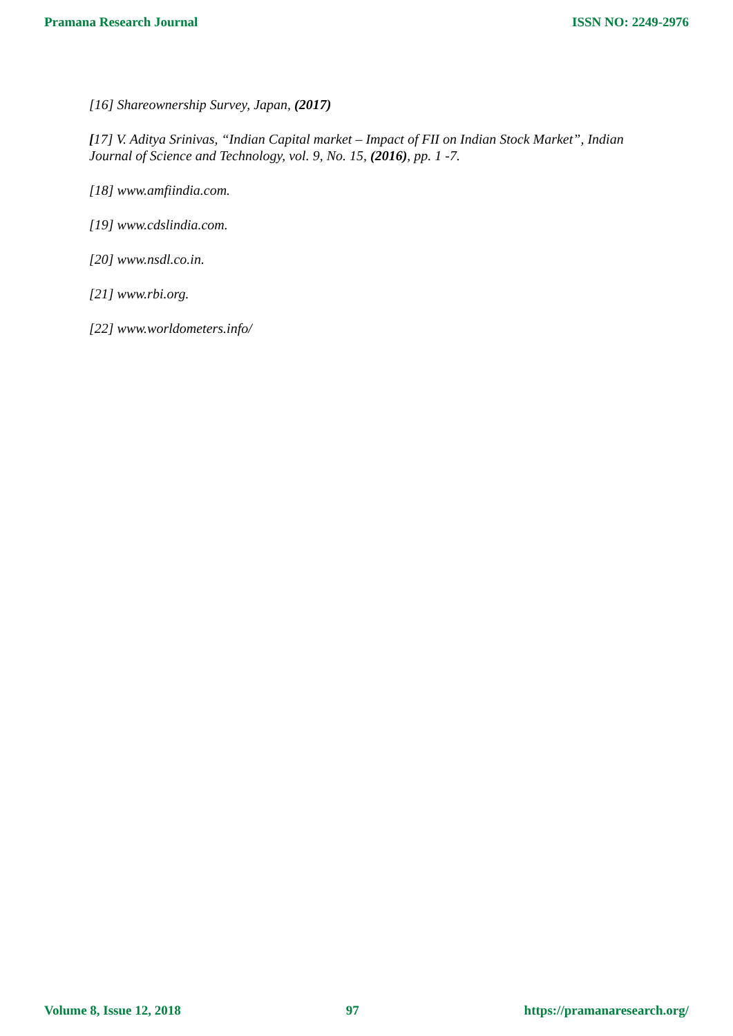Pramana Research Journal ISSN NO: 2249-2976
[16] Shareownership Survey, Japan, (2017)
[17] V. Aditya Srinivas, “Indian Capital market – Impact of FII on Indian Stock Market”, Indian Journal of Science and Technology, vol. 9, No. 15, (2016), pp. 1 -7.
[18] www.amfiindia.com.
[19] www.cdslindia.com.
[20] www.nsdl.co.in.
[21] www.rbi.org.
[22] www.worldometers.info/
Volume 8, Issue 12, 2018 97 https://pramanaresearch.org/